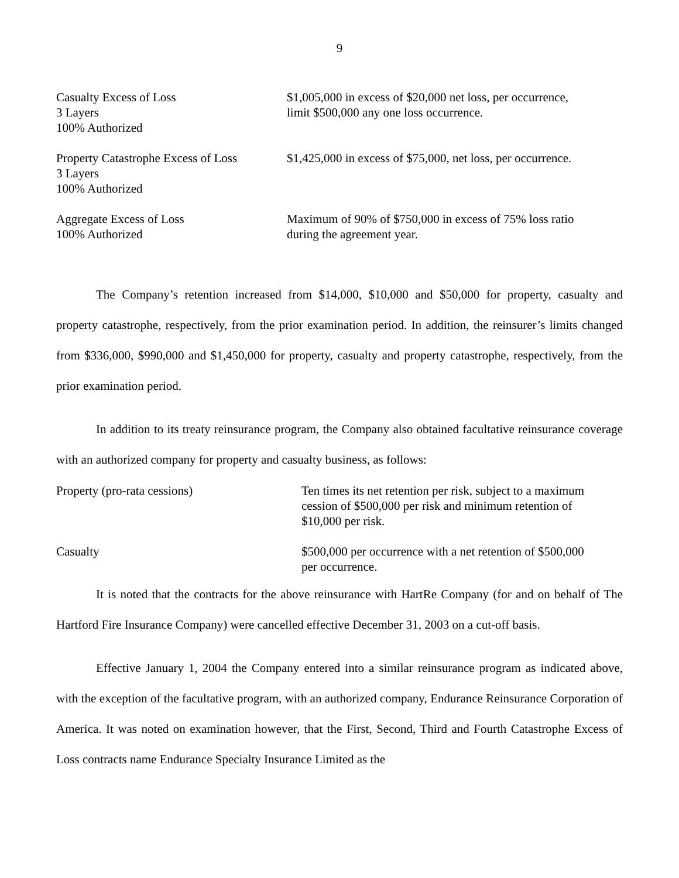9
| Casualty Excess of Loss 3 Layers 100% Authorized | $1,005,000 in excess of $20,000 net loss, per occurrence, limit $500,000 any one loss occurrence. |
| Property Catastrophe Excess of Loss 3 Layers 100% Authorized | $1,425,000 in excess of $75,000, net loss, per occurrence. |
| Aggregate Excess of Loss 100% Authorized | Maximum of 90% of $750,000 in excess of 75% loss ratio during the agreement year. |
The Company’s retention increased from $14,000, $10,000 and $50,000 for property, casualty and property catastrophe, respectively, from the prior examination period. In addition, the reinsurer’s limits changed from $336,000, $990,000 and $1,450,000 for property, casualty and property catastrophe, respectively, from the prior examination period.
In addition to its treaty reinsurance program, the Company also obtained facultative reinsurance coverage with an authorized company for property and casualty business, as follows:
| Property (pro-rata cessions) | Ten times its net retention per risk, subject to a maximum cession of $500,000 per risk and minimum retention of $10,000 per risk. |
| Casualty | $500,000 per occurrence with a net retention of $500,000 per occurrence. |
It is noted that the contracts for the above reinsurance with HartRe Company (for and on behalf of The Hartford Fire Insurance Company) were cancelled effective December 31, 2003 on a cut-off basis.
Effective January 1, 2004 the Company entered into a similar reinsurance program as indicated above, with the exception of the facultative program, with an authorized company, Endurance Reinsurance Corporation of America. It was noted on examination however, that the First, Second, Third and Fourth Catastrophe Excess of Loss contracts name Endurance Specialty Insurance Limited as the